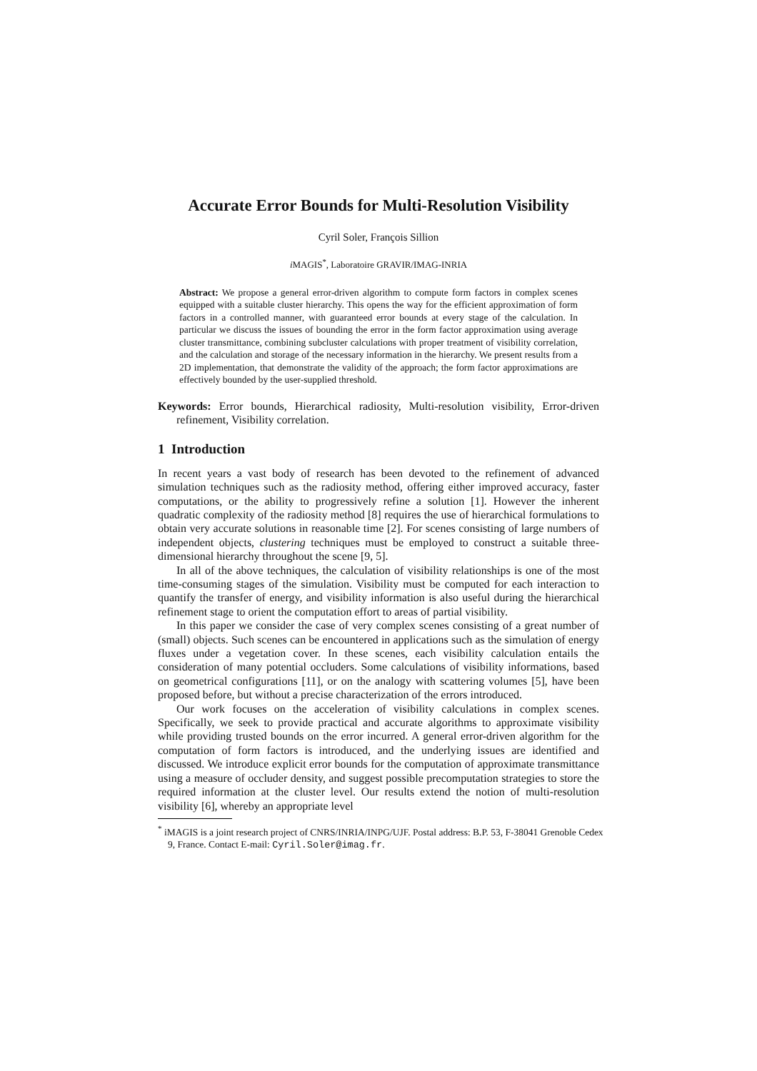Accurate Error Bounds for Multi-Resolution Visibility
Cyril Soler, François Sillion
i MAGIS<sup>*</sup>, Laboratoire GRAVIR/IMAG-INRIA
Abstract: We propose a general error-driven algorithm to compute form factors in complex scenes equipped with a suitable cluster hierarchy. This opens the way for the efficient approximation of form factors in a controlled manner, with guaranteed error bounds at every stage of the calculation. In particular we discuss the issues of bounding the error in the form factor approximation using average cluster transmittance, combining subcluster calculations with proper treatment of visibility correlation, and the calculation and storage of the necessary information in the hierarchy. We present results from a 2D implementation, that demonstrate the validity of the approach; the form factor approximations are effectively bounded by the user-supplied threshold.
Keywords: Error bounds, Hierarchical radiosity, Multi-resolution visibility, Error-driven refinement, Visibility correlation.
1 Introduction
In recent years a vast body of research has been devoted to the refinement of advanced simulation techniques such as the radiosity method, offering either improved accuracy, faster computations, or the ability to progressively refine a solution [1]. However the inherent quadratic complexity of the radiosity method [8] requires the use of hierarchical formulations to obtain very accurate solutions in reasonable time [2]. For scenes consisting of large numbers of independent objects, clustering techniques must be employed to construct a suitable three-dimensional hierarchy throughout the scene [9, 5].
In all of the above techniques, the calculation of visibility relationships is one of the most time-consuming stages of the simulation. Visibility must be computed for each interaction to quantify the transfer of energy, and visibility information is also useful during the hierarchical refinement stage to orient the computation effort to areas of partial visibility.
In this paper we consider the case of very complex scenes consisting of a great number of (small) objects. Such scenes can be encountered in applications such as the simulation of energy fluxes under a vegetation cover. In these scenes, each visibility calculation entails the consideration of many potential occluders. Some calculations of visibility informations, based on geometrical configurations [11], or on the analogy with scattering volumes [5], have been proposed before, but without a precise characterization of the errors introduced.
Our work focuses on the acceleration of visibility calculations in complex scenes. Specifically, we seek to provide practical and accurate algorithms to approximate visibility while providing trusted bounds on the error incurred. A general error-driven algorithm for the computation of form factors is introduced, and the underlying issues are identified and discussed. We introduce explicit error bounds for the computation of approximate transmittance using a measure of occluder density, and suggest possible precomputation strategies to store the required information at the cluster level. Our results extend the notion of multi-resolution visibility [6], whereby an appropriate level
<sup>*</sup> iMAGIS is a joint research project of CNRS/INRIA/INPG/UJF. Postal address: B.P. 53, F-38041 Grenoble Cedex 9, France. Contact E-mail: Cyril.Soler@imag.fr.